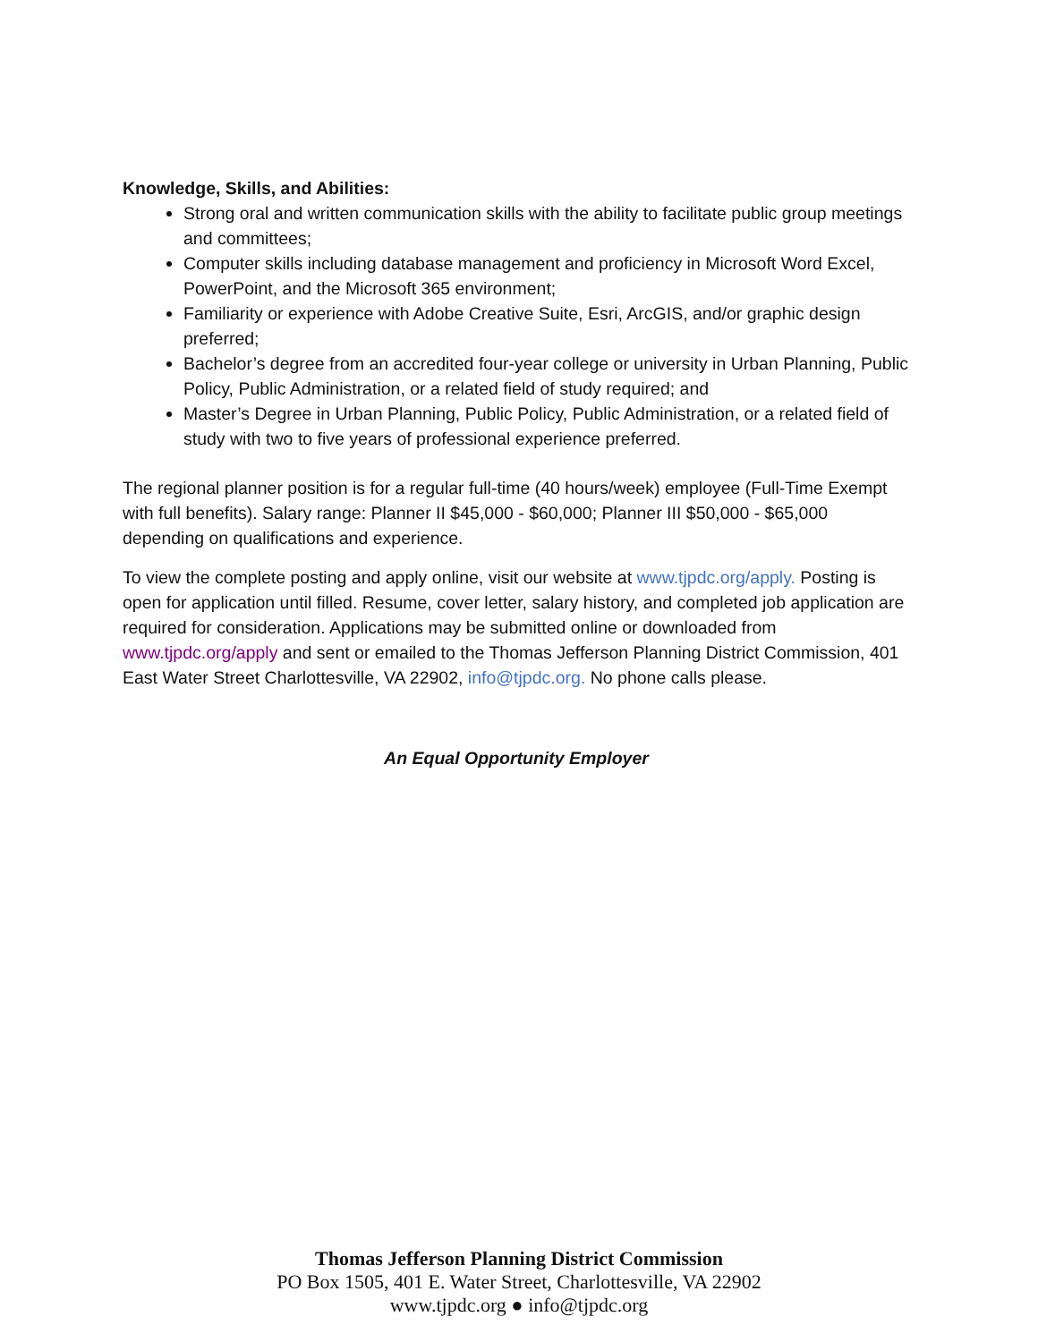Knowledge, Skills, and Abilities:
Strong oral and written communication skills with the ability to facilitate public group meetings and committees;
Computer skills including database management and proficiency in Microsoft Word Excel, PowerPoint, and the Microsoft 365 environment;
Familiarity or experience with Adobe Creative Suite, Esri, ArcGIS, and/or graphic design preferred;
Bachelor’s degree from an accredited four-year college or university in Urban Planning, Public Policy, Public Administration, or a related field of study required; and
Master’s Degree in Urban Planning, Public Policy, Public Administration, or a related field of study with two to five years of professional experience preferred.
The regional planner position is for a regular full-time (40 hours/week) employee (Full-Time Exempt with full benefits). Salary range: Planner II $45,000 - $60,000; Planner III $50,000 - $65,000 depending on qualifications and experience.
To view the complete posting and apply online, visit our website at www.tjpdc.org/apply. Posting is open for application until filled. Resume, cover letter, salary history, and completed job application are required for consideration. Applications may be submitted online or downloaded from www.tjpdc.org/apply and sent or emailed to the Thomas Jefferson Planning District Commission, 401 East Water Street Charlottesville, VA 22902, info@tjpdc.org. No phone calls please.
An Equal Opportunity Employer
Thomas Jefferson Planning District Commission
PO Box 1505, 401 E. Water Street, Charlottesville, VA 22902
www.tjpdc.org ● info@tjpdc.org